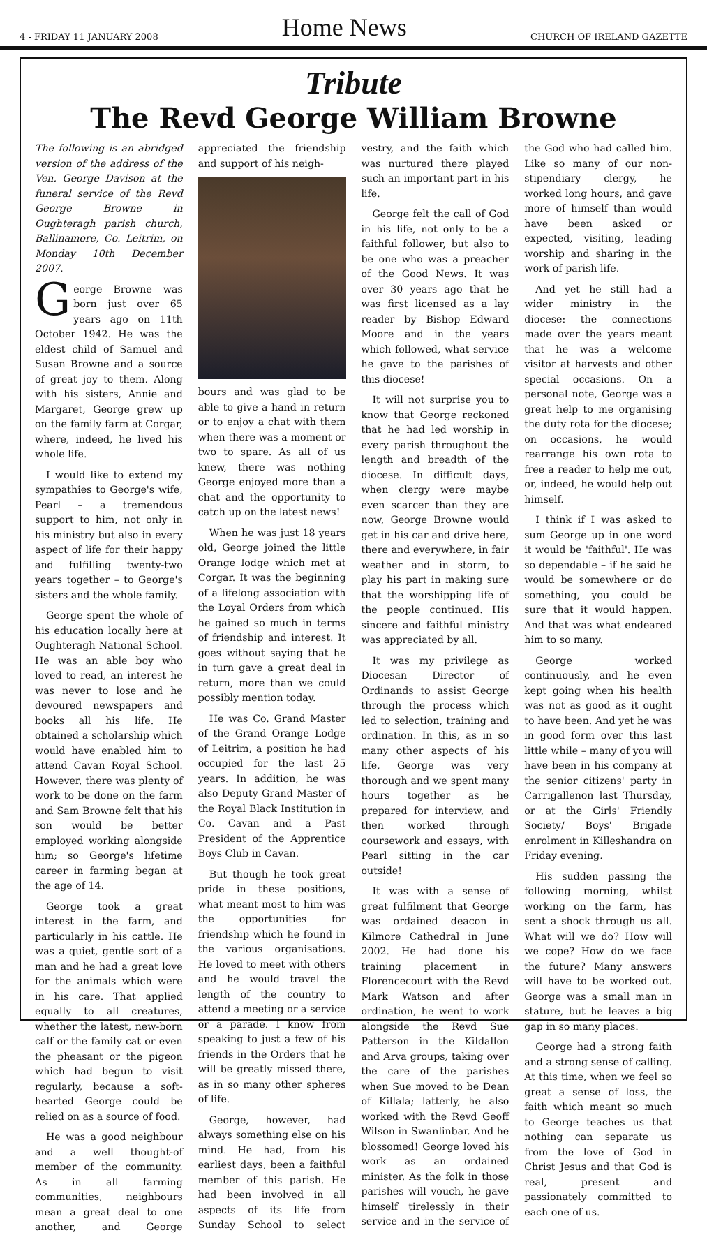4 - FRIDAY 11 JANUARY 2008 Home News CHURCH OF IRELAND GAZETTE
Tribute
The Revd George William Browne
The following is an abridged version of the address of the Ven. George Davison at the funeral service of the Revd George Browne in Oughteragh parish church, Ballinamore, Co. Leitrim, on Monday 10th December 2007.
George Browne was born just over 65 years ago on 11th October 1942. He was the eldest child of Samuel and Susan Browne and a source of great joy to them. Along with his sisters, Annie and Margaret, George grew up on the family farm at Corgar, where, indeed, he lived his whole life.
I would like to extend my sympathies to George's wife, Pearl – a tremendous support to him, not only in his ministry but also in every aspect of life for their happy and fulfilling twenty-two years together – to George's sisters and the whole family.
George spent the whole of his education locally here at Oughteragh National School. He was an able boy who loved to read, an interest he was never to lose and he devoured newspapers and books all his life. He obtained a scholarship which would have enabled him to attend Cavan Royal School. However, there was plenty of work to be done on the farm and Sam Browne felt that his son would be better employed working alongside him; so George's lifetime career in farming began at the age of 14.
George took a great interest in the farm, and particularly in his cattle. He was a quiet, gentle sort of a man and he had a great love for the animals which were in his care. That applied equally to all creatures, whether the latest, new-born calf or the family cat or even the pheasant or the pigeon which had begun to visit regularly, because a soft-hearted George could be relied on as a source of food.
He was a good neighbour and a well thought-of member of the community. As in all farming communities, neighbours mean a great deal to one another, and George appreciated the friendship and support of his neigh-
bours and was glad to be able to give a hand in return or to enjoy a chat with them when there was a moment or two to spare. As all of us knew, there was nothing George enjoyed more than a chat and the opportunity to catch up on the latest news!
When he was just 18 years old, George joined the little Orange lodge which met at Corgar. It was the beginning of a lifelong association with the Loyal Orders from which he gained so much in terms of friendship and interest. It goes without saying that he in turn gave a great deal in return, more than we could possibly mention today.
He was Co. Grand Master of the Grand Orange Lodge of Leitrim, a position he had occupied for the last 25 years. In addition, he was also Deputy Grand Master of the Royal Black Institution in Co. Cavan and a Past President of the Apprentice Boys Club in Cavan.
But though he took great pride in these positions, what meant most to him was the opportunities for friendship which he found in the various organisations. He loved to meet with others and he would travel the length of the country to attend a meeting or a service or a parade. I know from speaking to just a few of his friends in the Orders that he will be greatly missed there, as in so many other spheres of life.
George, however, had always something else on his mind. He had, from his earliest days, been a faithful member of this parish. He had been involved in all aspects of its life from Sunday School to select vestry, and the faith which was nurtured there played such an important part in his life.
George felt the call of God in his life, not only to be a faithful follower, but also to be one who was a preacher of the Good News. It was over 30 years ago that he was first licensed as a lay reader by Bishop Edward Moore and in the years which followed, what service he gave to the parishes of this diocese!
It will not surprise you to know that George reckoned that he had led worship in every parish throughout the length and breadth of the diocese. In difficult days, when clergy were maybe even scarcer than they are now, George Browne would get in his car and drive here, there and everywhere, in fair weather and in storm, to play his part in making sure that the worshipping life of the people continued. His sincere and faithful ministry was appreciated by all.
It was my privilege as Diocesan Director of Ordinands to assist George through the process which led to selection, training and ordination. In this, as in so many other aspects of his life, George was very thorough and we spent many hours together as he prepared for interview, and then worked through coursework and essays, with Pearl sitting in the car outside!
It was with a sense of great fulfilment that George was ordained deacon in Kilmore Cathedral in June 2002. He had done his training placement in Florencecourt with the Revd Mark Watson and after ordination, he went to work alongside the Revd Sue Patterson in the Kildallon and Arva groups, taking over the care of the parishes when Sue moved to be Dean of Killala; latterly, he also worked with the Revd Geoff Wilson in Swanlinbar. And he blossomed! George loved his work as an ordained minister. As the folk in those parishes will vouch, he gave himself tirelessly in their service and in the service of the God who had called him. Like so many of our non-stipendiary clergy, he worked long hours, and gave more of himself than would have been asked or expected, visiting, leading worship and sharing in the work of parish life.
And yet he still had a wider ministry in the diocese: the connections made over the years meant that he was a welcome visitor at harvests and other special occasions. On a personal note, George was a great help to me organising the duty rota for the diocese; on occasions, he would rearrange his own rota to free a reader to help me out, or, indeed, he would help out himself.
I think if I was asked to sum George up in one word it would be 'faithful'. He was so dependable – if he said he would be somewhere or do something, you could be sure that it would happen. And that was what endeared him to so many.
George worked continuously, and he even kept going when his health was not as good as it ought to have been. And yet he was in good form over this last little while – many of you will have been in his company at the senior citizens' party in Carrigallenon last Thursday, or at the Girls' Friendly Society/ Boys' Brigade enrolment in Killeshandra on Friday evening.
His sudden passing the following morning, whilst working on the farm, has sent a shock through us all. What will we do? How will we cope? How do we face the future? Many answers will have to be worked out. George was a small man in stature, but he leaves a big gap in so many places.
George had a strong faith and a strong sense of calling. At this time, when we feel so great a sense of loss, the faith which meant so much to George teaches us that nothing can separate us from the love of God in Christ Jesus and that God is real, present and passionately committed to each one of us.